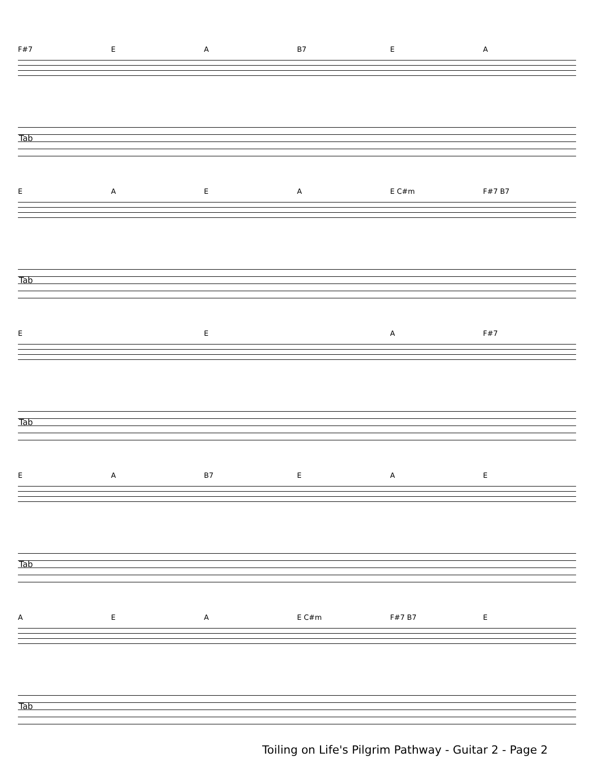F#7 EA B7 EA
Tab
EAEA E C#m F#7 B7
Tab
E E A F#7
Tab
EA B7 EAE
Tab
AEA E C#m F#7 B7 E
Tab
Toiling on Life's Pilgrim Pathway - Guitar 2 - Page 2